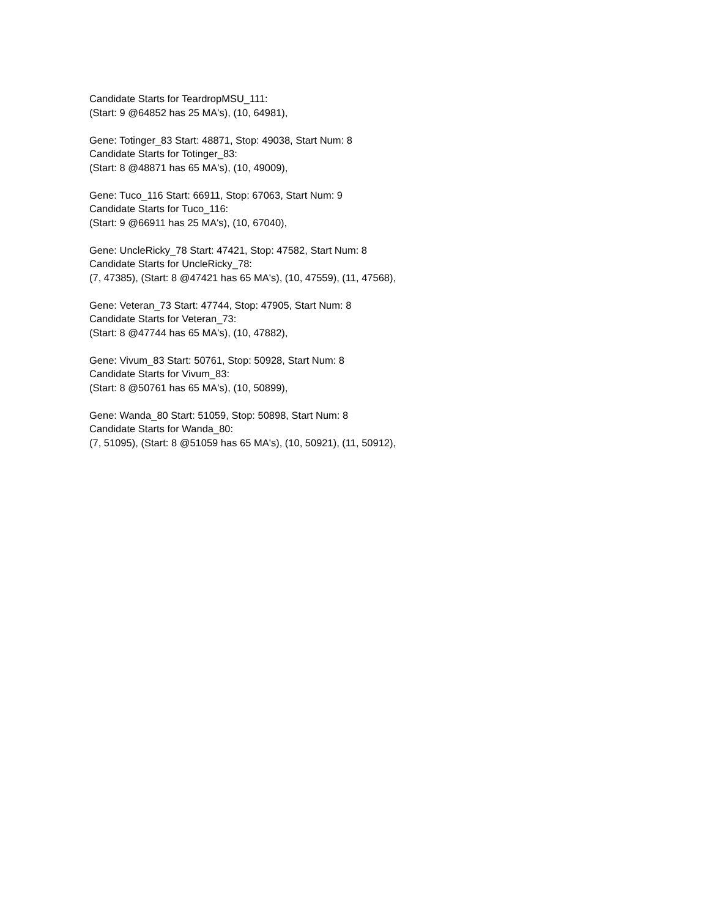Candidate Starts for TeardropMSU_111:
(Start: 9 @64852 has 25 MA's), (10, 64981),
Gene: Totinger_83 Start: 48871, Stop: 49038, Start Num: 8
Candidate Starts for Totinger_83:
(Start: 8 @48871 has 65 MA's), (10, 49009),
Gene: Tuco_116 Start: 66911, Stop: 67063, Start Num: 9
Candidate Starts for Tuco_116:
(Start: 9 @66911 has 25 MA's), (10, 67040),
Gene: UncleRicky_78 Start: 47421, Stop: 47582, Start Num: 8
Candidate Starts for UncleRicky_78:
(7, 47385), (Start: 8 @47421 has 65 MA's), (10, 47559), (11, 47568),
Gene: Veteran_73 Start: 47744, Stop: 47905, Start Num: 8
Candidate Starts for Veteran_73:
(Start: 8 @47744 has 65 MA's), (10, 47882),
Gene: Vivum_83 Start: 50761, Stop: 50928, Start Num: 8
Candidate Starts for Vivum_83:
(Start: 8 @50761 has 65 MA's), (10, 50899),
Gene: Wanda_80 Start: 51059, Stop: 50898, Start Num: 8
Candidate Starts for Wanda_80:
(7, 51095), (Start: 8 @51059 has 65 MA's), (10, 50921), (11, 50912),